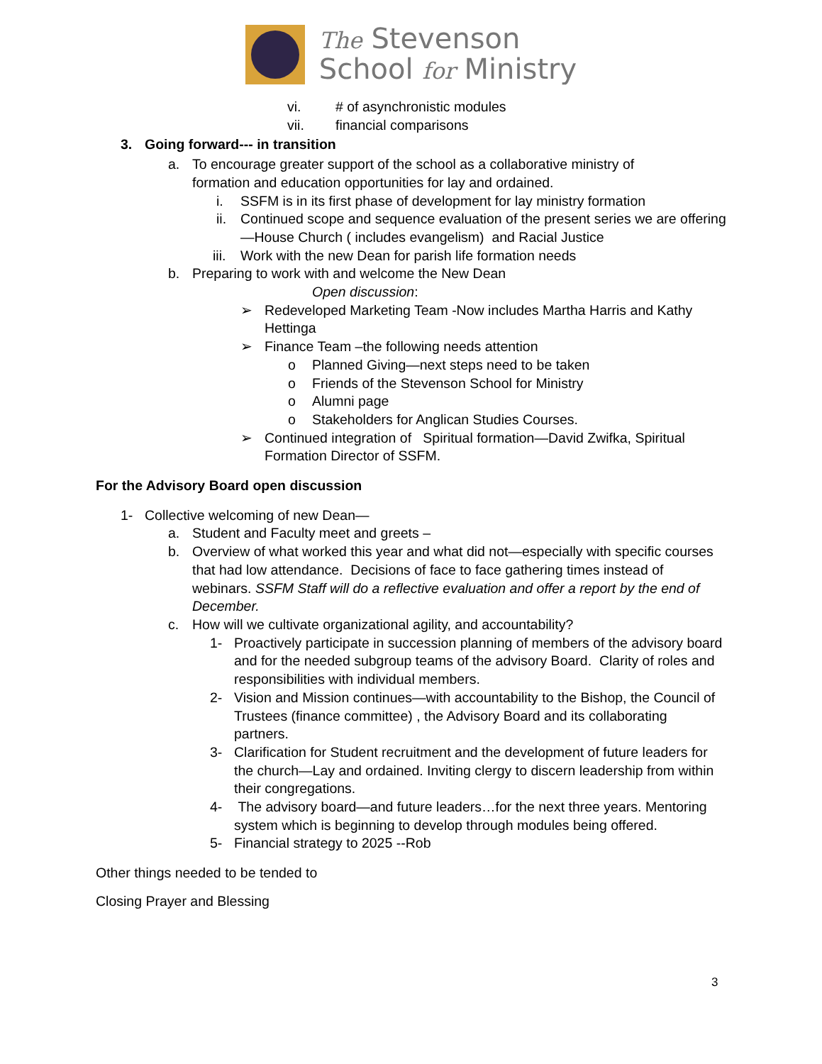The Stevenson
School for Ministry
vi. # of asynchronistic modules
vii. financial comparisons
3. Going forward--- in transition
a. To encourage greater support of the school as a collaborative ministry of formation and education opportunities for lay and ordained.
i. SSFM is in its first phase of development for lay ministry formation
ii. Continued scope and sequence evaluation of the present series we are offering—House Church ( includes evangelism) and Racial Justice
iii. Work with the new Dean for parish life formation needs
b. Preparing to work with and welcome the New Dean
Open discussion:
➢ Redeveloped Marketing Team -Now includes Martha Harris and Kathy Hettinga
➢ Finance Team –the following needs attention
o Planned Giving—next steps need to be taken
o Friends of the Stevenson School for Ministry
o Alumni page
o Stakeholders for Anglican Studies Courses.
➢ Continued integration of Spiritual formation—David Zwifka, Spiritual Formation Director of SSFM.
For the Advisory Board open discussion
1- Collective welcoming of new Dean—
a. Student and Faculty meet and greets –
b. Overview of what worked this year and what did not—especially with specific courses that had low attendance. Decisions of face to face gathering times instead of webinars. SSFM Staff will do a reflective evaluation and offer a report by the end of December.
c. How will we cultivate organizational agility, and accountability?
1- Proactively participate in succession planning of members of the advisory board and for the needed subgroup teams of the advisory Board. Clarity of roles and responsibilities with individual members.
2- Vision and Mission continues—with accountability to the Bishop, the Council of Trustees (finance committee) , the Advisory Board and its collaborating partners.
3- Clarification for Student recruitment and the development of future leaders for the church—Lay and ordained. Inviting clergy to discern leadership from within their congregations.
4- The advisory board—and future leaders…for the next three years. Mentoring system which is beginning to develop through modules being offered.
5- Financial strategy to 2025 --Rob
Other things needed to be tended to
Closing Prayer and Blessing
3